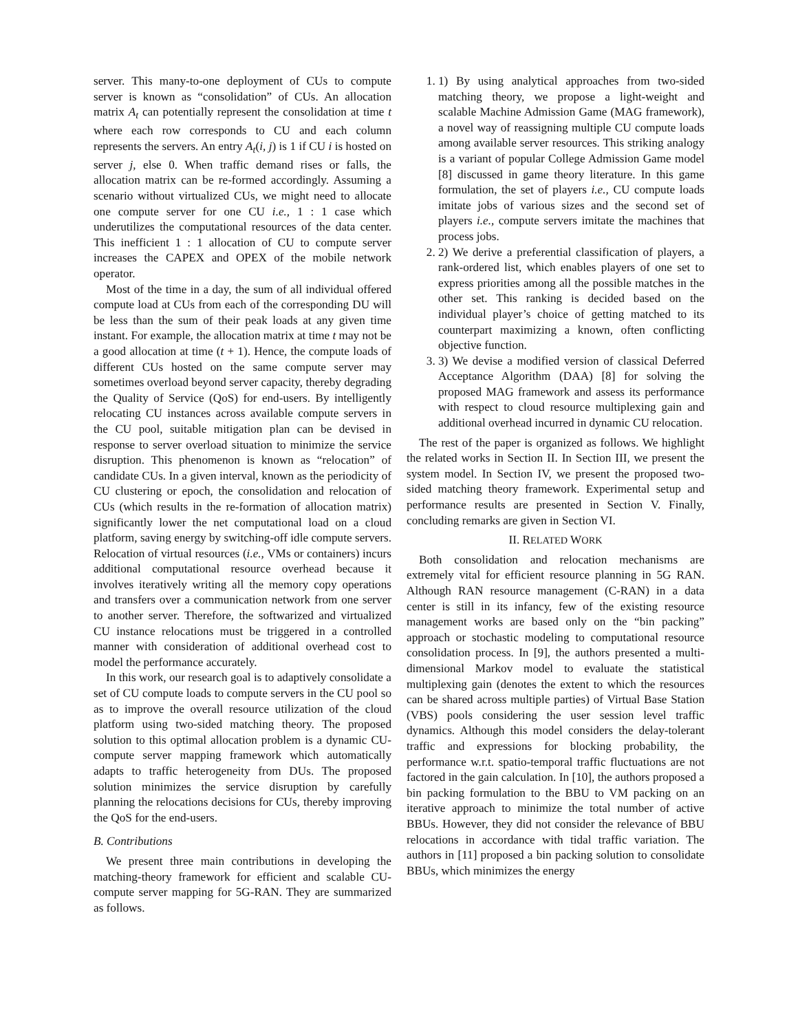server. This many-to-one deployment of CUs to compute server is known as “consolidation” of CUs. An allocation matrix A<sub>t</sub> can potentially represent the consolidation at time t where each row corresponds to CU and each column represents the servers. An entry A<sub>t</sub>(i, j) is 1 if CU i is hosted on server j, else 0. When traffic demand rises or falls, the allocation matrix can be re-formed accordingly. Assuming a scenario without virtualized CUs, we might need to allocate one compute server for one CU i.e., 1 : 1 case which underutilizes the computational resources of the data center. This inefficient 1 : 1 allocation of CU to compute server increases the CAPEX and OPEX of the mobile network operator.
Most of the time in a day, the sum of all individual offered compute load at CUs from each of the corresponding DU will be less than the sum of their peak loads at any given time instant. For example, the allocation matrix at time t may not be a good allocation at time (t + 1). Hence, the compute loads of different CUs hosted on the same compute server may sometimes overload beyond server capacity, thereby degrading the Quality of Service (QoS) for end-users. By intelligently relocating CU instances across available compute servers in the CU pool, suitable mitigation plan can be devised in response to server overload situation to minimize the service disruption. This phenomenon is known as “relocation” of candidate CUs. In a given interval, known as the periodicity of CU clustering or epoch, the consolidation and relocation of CUs (which results in the re-formation of allocation matrix) significantly lower the net computational load on a cloud platform, saving energy by switching-off idle compute servers. Relocation of virtual resources (i.e., VMs or containers) incurs additional computational resource overhead because it involves iteratively writing all the memory copy operations and transfers over a communication network from one server to another server. Therefore, the softwarized and virtualized CU instance relocations must be triggered in a controlled manner with consideration of additional overhead cost to model the performance accurately.
In this work, our research goal is to adaptively consolidate a set of CU compute loads to compute servers in the CU pool so as to improve the overall resource utilization of the cloud platform using two-sided matching theory. The proposed solution to this optimal allocation problem is a dynamic CU-compute server mapping framework which automatically adapts to traffic heterogeneity from DUs. The proposed solution minimizes the service disruption by carefully planning the relocations decisions for CUs, thereby improving the QoS for the end-users.
B. Contributions
We present three main contributions in developing the matching-theory framework for efficient and scalable CU-compute server mapping for 5G-RAN. They are summarized as follows.
1. 1) By using analytical approaches from two-sided matching theory, we propose a light-weight and scalable Machine Admission Game (MAG framework), a novel way of reassigning multiple CU compute loads among available server resources. This striking analogy is a variant of popular College Admission Game model [8] discussed in game theory literature. In this game formulation, the set of players i.e., CU compute loads imitate jobs of various sizes and the second set of players i.e., compute servers imitate the machines that process jobs.
2. 2) We derive a preferential classification of players, a rank-ordered list, which enables players of one set to express priorities among all the possible matches in the other set. This ranking is decided based on the individual player’s choice of getting matched to its counterpart maximizing a known, often conflicting objective function.
3. 3) We devise a modified version of classical Deferred Acceptance Algorithm (DAA) [8] for solving the proposed MAG framework and assess its performance with respect to cloud resource multiplexing gain and additional overhead incurred in dynamic CU relocation.
The rest of the paper is organized as follows. We highlight the related works in Section II. In Section III, we present the system model. In Section IV, we present the proposed two-sided matching theory framework. Experimental setup and performance results are presented in Section V. Finally, concluding remarks are given in Section VI.
II. RELATED WORK
Both consolidation and relocation mechanisms are extremely vital for efficient resource planning in 5G RAN. Although RAN resource management (C-RAN) in a data center is still in its infancy, few of the existing resource management works are based only on the “bin packing” approach or stochastic modeling to computational resource consolidation process. In [9], the authors presented a multi-dimensional Markov model to evaluate the statistical multiplexing gain (denotes the extent to which the resources can be shared across multiple parties) of Virtual Base Station (VBS) pools considering the user session level traffic dynamics. Although this model considers the delay-tolerant traffic and expressions for blocking probability, the performance w.r.t. spatio-temporal traffic fluctuations are not factored in the gain calculation. In [10], the authors proposed a bin packing formulation to the BBU to VM packing on an iterative approach to minimize the total number of active BBUs. However, they did not consider the relevance of BBU relocations in accordance with tidal traffic variation. The authors in [11] proposed a bin packing solution to consolidate BBUs, which minimizes the energy